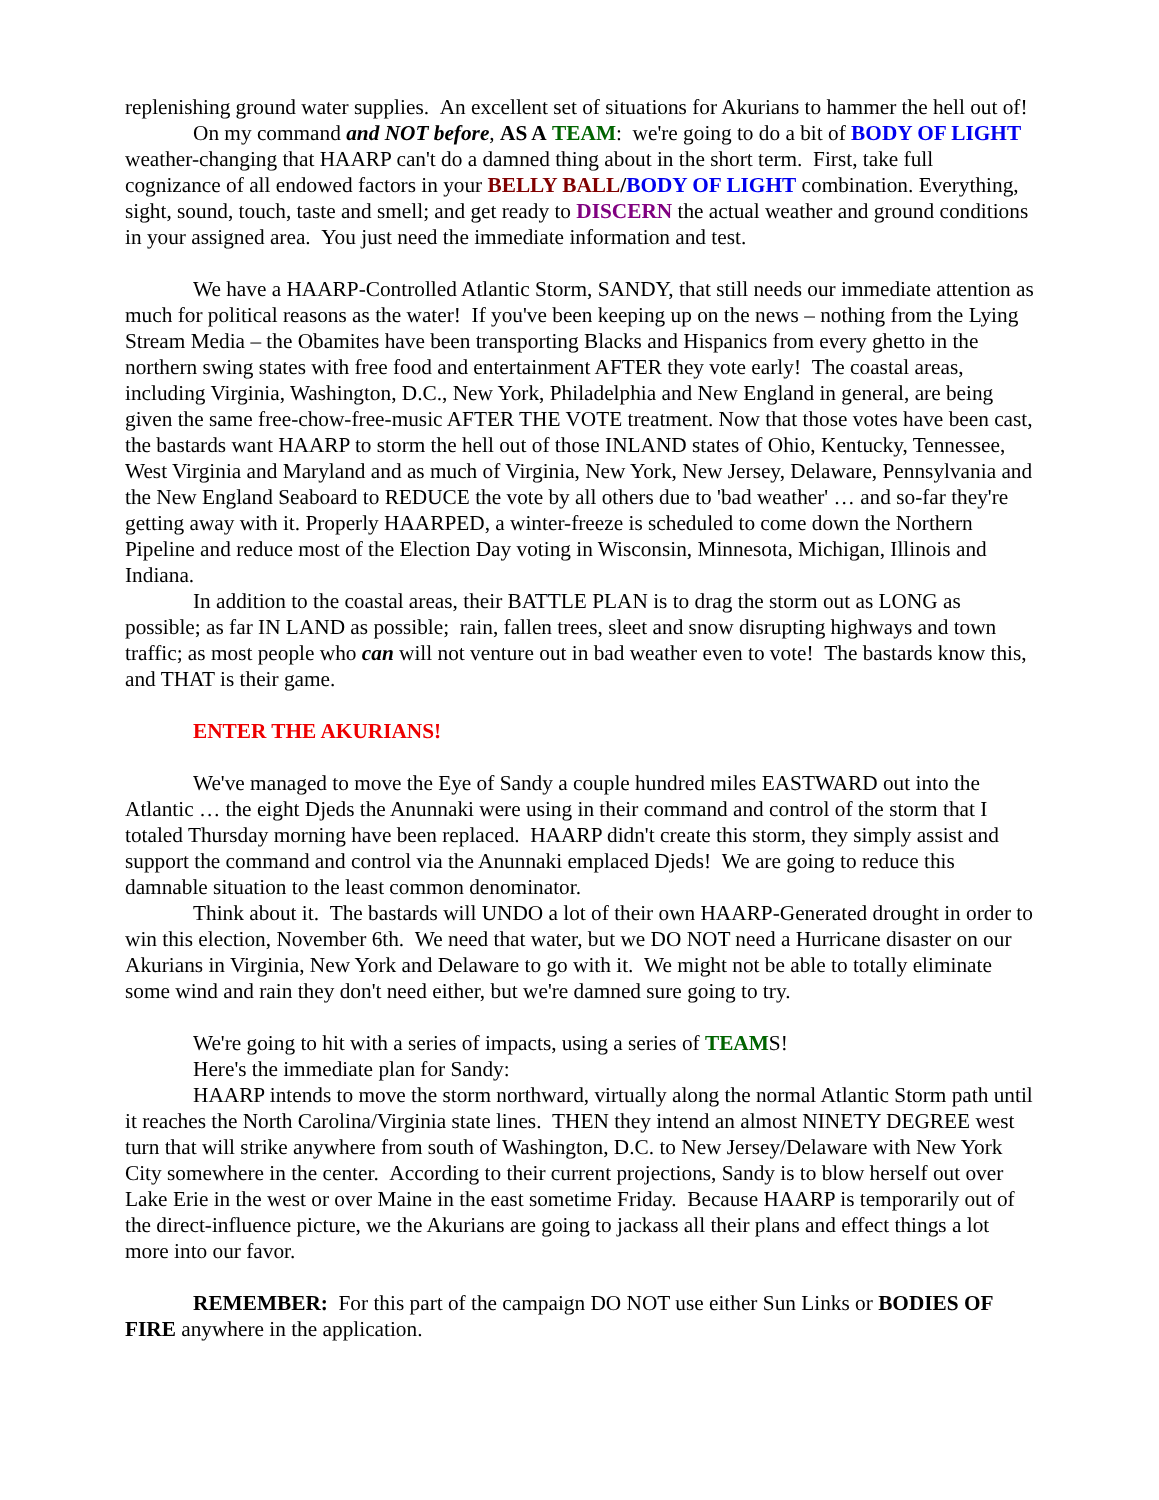replenishing ground water supplies. An excellent set of situations for Akurians to hammer the hell out of!
On my command and NOT before, AS A TEAM: we're going to do a bit of BODY OF LIGHT weather-changing that HAARP can't do a damned thing about in the short term. First, take full cognizance of all endowed factors in your BELLY BALL/BODY OF LIGHT combination. Everything, sight, sound, touch, taste and smell; and get ready to DISCERN the actual weather and ground conditions in your assigned area. You just need the immediate information and test.
We have a HAARP-Controlled Atlantic Storm, SANDY, that still needs our immediate attention as much for political reasons as the water! If you've been keeping up on the news – nothing from the Lying Stream Media – the Obamites have been transporting Blacks and Hispanics from every ghetto in the northern swing states with free food and entertainment AFTER they vote early! The coastal areas, including Virginia, Washington, D.C., New York, Philadelphia and New England in general, are being given the same free-chow-free-music AFTER THE VOTE treatment. Now that those votes have been cast, the bastards want HAARP to storm the hell out of those INLAND states of Ohio, Kentucky, Tennessee, West Virginia and Maryland and as much of Virginia, New York, New Jersey, Delaware, Pennsylvania and the New England Seaboard to REDUCE the vote by all others due to 'bad weather' … and so-far they're getting away with it. Properly HAARPED, a winter-freeze is scheduled to come down the Northern Pipeline and reduce most of the Election Day voting in Wisconsin, Minnesota, Michigan, Illinois and Indiana.
In addition to the coastal areas, their BATTLE PLAN is to drag the storm out as LONG as possible; as far IN LAND as possible; rain, fallen trees, sleet and snow disrupting highways and town traffic; as most people who can will not venture out in bad weather even to vote! The bastards know this, and THAT is their game.
ENTER THE AKURIANS!
We've managed to move the Eye of Sandy a couple hundred miles EASTWARD out into the Atlantic … the eight Djeds the Anunnaki were using in their command and control of the storm that I totaled Thursday morning have been replaced. HAARP didn't create this storm, they simply assist and support the command and control via the Anunnaki emplaced Djeds! We are going to reduce this damnable situation to the least common denominator.
Think about it. The bastards will UNDO a lot of their own HAARP-Generated drought in order to win this election, November 6th. We need that water, but we DO NOT need a Hurricane disaster on our Akurians in Virginia, New York and Delaware to go with it. We might not be able to totally eliminate some wind and rain they don't need either, but we're damned sure going to try.
We're going to hit with a series of impacts, using a series of TEAMS!
Here's the immediate plan for Sandy:
HAARP intends to move the storm northward, virtually along the normal Atlantic Storm path until it reaches the North Carolina/Virginia state lines. THEN they intend an almost NINETY DEGREE west turn that will strike anywhere from south of Washington, D.C. to New Jersey/Delaware with New York City somewhere in the center. According to their current projections, Sandy is to blow herself out over Lake Erie in the west or over Maine in the east sometime Friday. Because HAARP is temporarily out of the direct-influence picture, we the Akurians are going to jackass all their plans and effect things a lot more into our favor.
REMEMBER: For this part of the campaign DO NOT use either Sun Links or BODIES OF FIRE anywhere in the application.